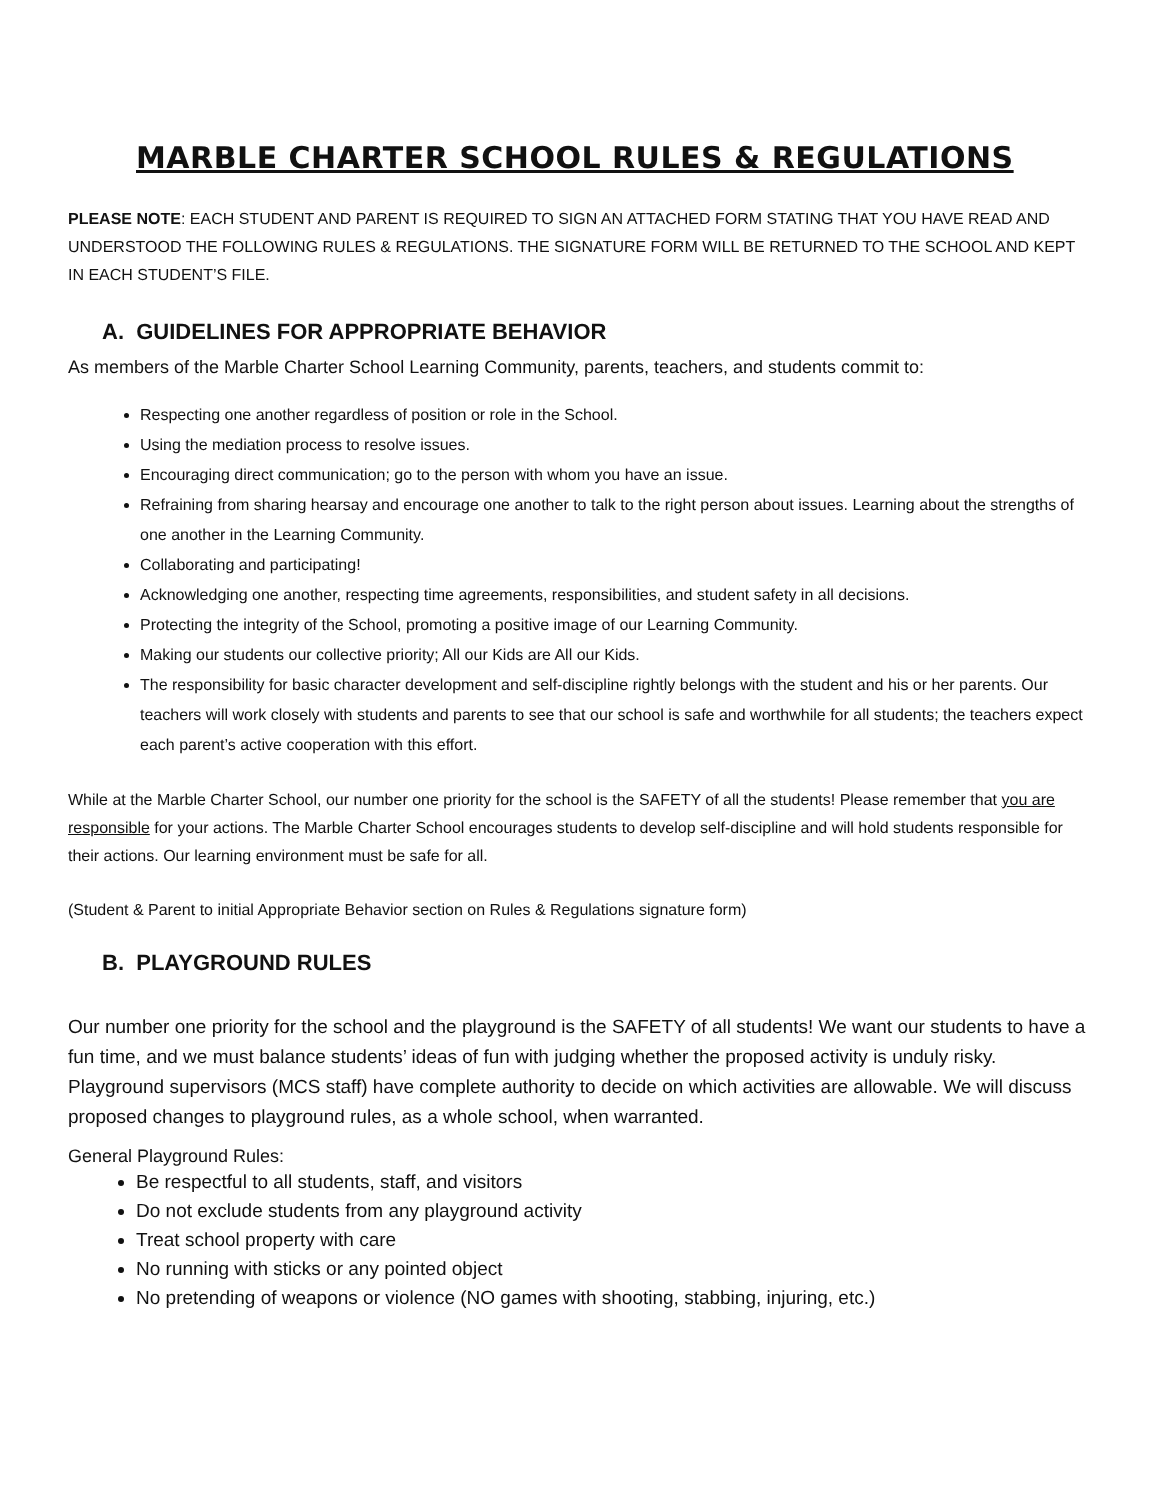MARBLE CHARTER SCHOOL RULES & REGULATIONS
PLEASE NOTE: EACH STUDENT AND PARENT IS REQUIRED TO SIGN AN ATTACHED FORM STATING THAT YOU HAVE READ AND UNDERSTOOD THE FOLLOWING RULES & REGULATIONS. THE SIGNATURE FORM WILL BE RETURNED TO THE SCHOOL AND KEPT IN EACH STUDENT’S FILE.
A. GUIDELINES FOR APPROPRIATE BEHAVIOR
As members of the Marble Charter School Learning Community, parents, teachers, and students commit to:
Respecting one another regardless of position or role in the School.
Using the mediation process to resolve issues.
Encouraging direct communication; go to the person with whom you have an issue.
Refraining from sharing hearsay and encourage one another to talk to the right person about issues. Learning about the strengths of one another in the Learning Community.
Collaborating and participating!
Acknowledging one another, respecting time agreements, responsibilities, and student safety in all decisions.
Protecting the integrity of the School, promoting a positive image of our Learning Community.
Making our students our collective priority; All our Kids are All our Kids.
The responsibility for basic character development and self-discipline rightly belongs with the student and his or her parents. Our teachers will work closely with students and parents to see that our school is safe and worthwhile for all students; the teachers expect each parent’s active cooperation with this effort.
While at the Marble Charter School, our number one priority for the school is the SAFETY of all the students! Please remember that you are responsible for your actions. The Marble Charter School encourages students to develop self-discipline and will hold students responsible for their actions. Our learning environment must be safe for all.
(Student & Parent to initial Appropriate Behavior section on Rules & Regulations signature form)
B. PLAYGROUND RULES
Our number one priority for the school and the playground is the SAFETY of all students! We want our students to have a fun time, and we must balance students’ ideas of fun with judging whether the proposed activity is unduly risky. Playground supervisors (MCS staff) have complete authority to decide on which activities are allowable. We will discuss proposed changes to playground rules, as a whole school, when warranted.
General Playground Rules:
Be respectful to all students, staff, and visitors
Do not exclude students from any playground activity
Treat school property with care
No running with sticks or any pointed object
No pretending of weapons or violence (NO games with shooting, stabbing, injuring, etc.)